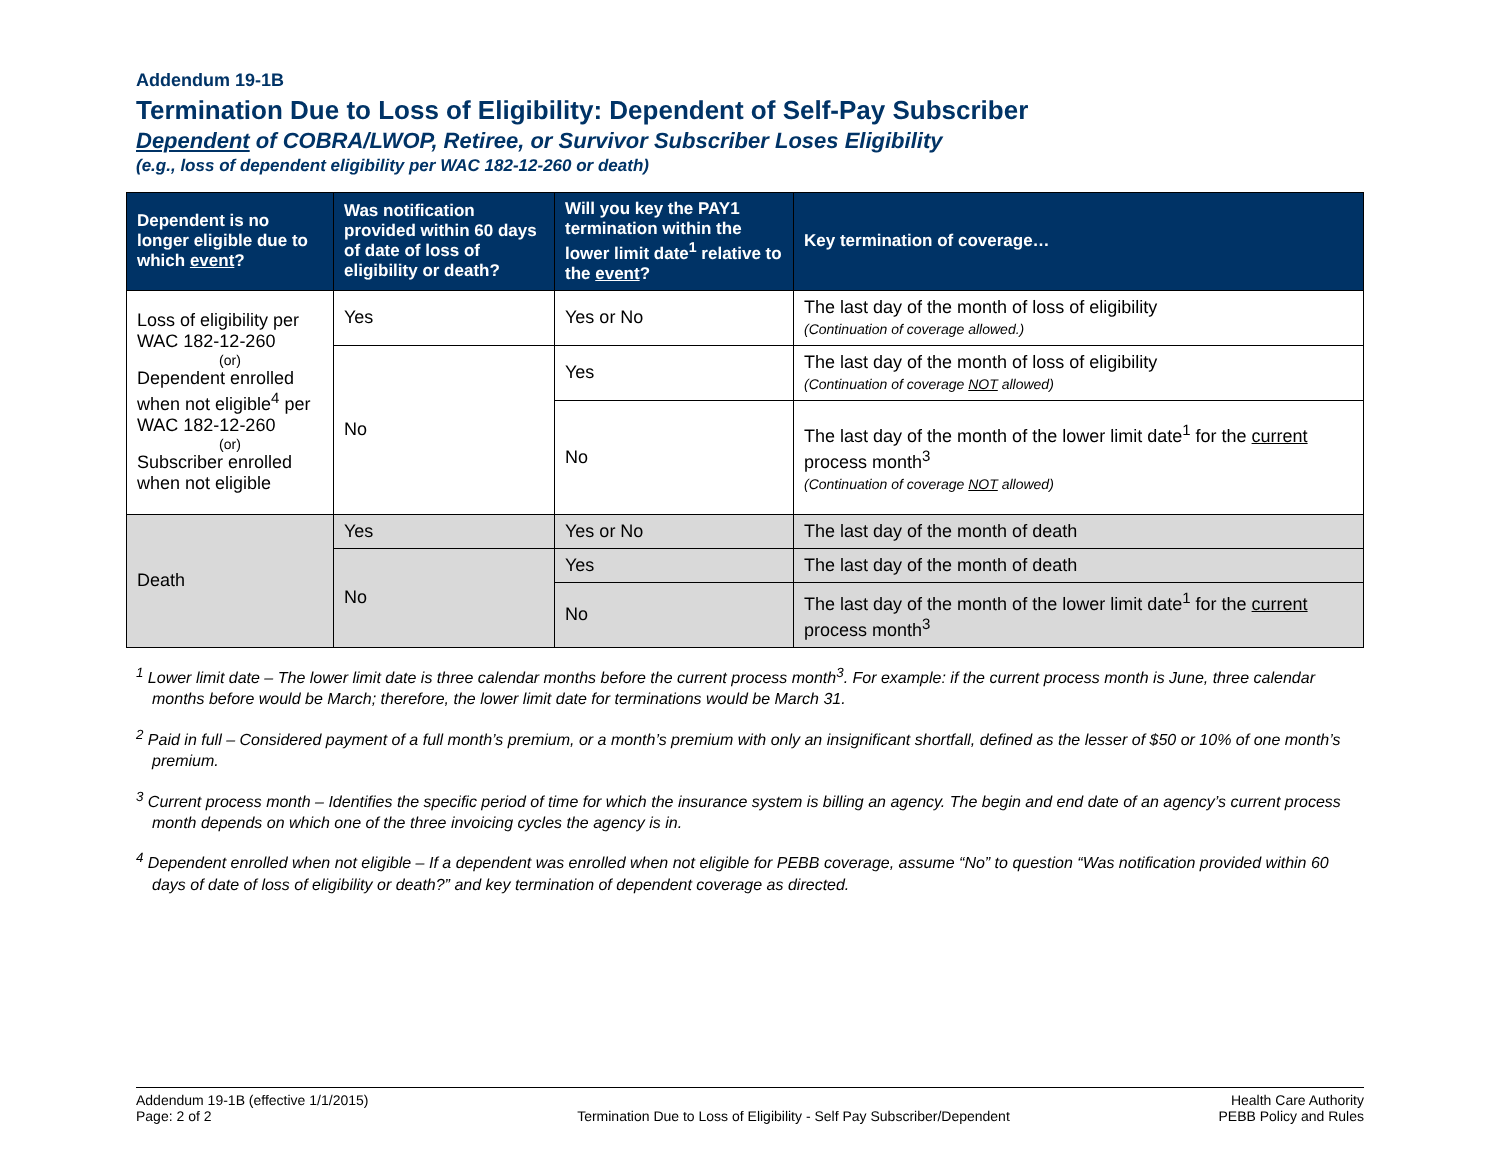Addendum 19-1B
Termination Due to Loss of Eligibility: Dependent of Self-Pay Subscriber
Dependent of COBRA/LWOP, Retiree, or Survivor Subscriber Loses Eligibility
(e.g., loss of dependent eligibility per WAC 182-12-260 or death)
| Dependent is no longer eligible due to which event ? | Was notification provided within 60 days of date of loss of eligibility or death? | Will you key the PAY1 termination within the lower limit date<sup>1</sup> relative to the event ? | Key termination of coverage… |
| --- | --- | --- | --- |
| Loss of eligibility per WAC 182-12-260 (or) Dependent enrolled when not eligible<sup>4</sup> per WAC 182-12-260 (or) Subscriber enrolled when not eligible | Yes | Yes or No | The last day of the month of loss of eligibility (Continuation of coverage allowed.) |
| | No | Yes | The last day of the month of loss of eligibility (Continuation of coverage NOT allowed) |
| | | No | The last day of the month of the lower limit date<sup>1</sup> for the current process month<sup>3</sup> (Continuation of coverage NOT allowed) |
| Death | Yes | Yes or No | The last day of the month of death |
| | No | Yes | The last day of the month of death |
| | | No | The last day of the month of the lower limit date<sup>1</sup> for the current process month<sup>3</sup> |
<sup>1</sup> Lower limit date – The lower limit date is three calendar months before the current process month<sup>3</sup>. For example: if the current process month is June, three calendar months before would be March; therefore, the lower limit date for terminations would be March 31.
<sup>2</sup> Paid in full – Considered payment of a full month’s premium, or a month’s premium with only an insignificant shortfall, defined as the lesser of $50 or 10% of one month’s premium.
<sup>3</sup> Current process month – Identifies the specific period of time for which the insurance system is billing an agency. The begin and end date of an agency’s current process month depends on which one of the three invoicing cycles the agency is in.
<sup>4</sup> Dependent enrolled when not eligible – If a dependent was enrolled when not eligible for PEBB coverage, assume “No” to question “Was notification provided within 60 days of date of loss of eligibility or death?” and key termination of dependent coverage as directed.
Addendum 19-1B (effective 1/1/2015)
Page: 2 of 2
Termination Due to Loss of Eligibility - Self Pay Subscriber/Dependent
Health Care Authority
PEBB Policy and Rules